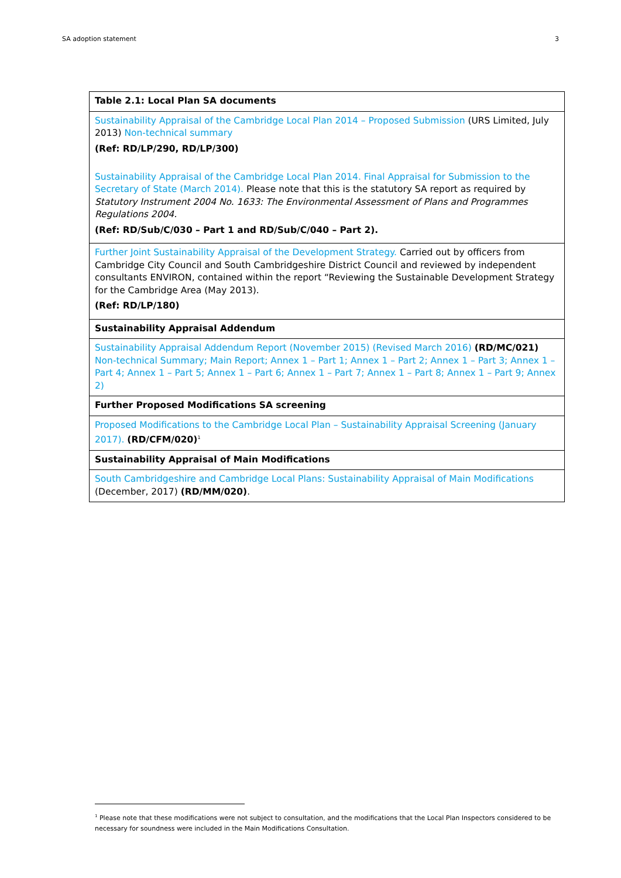SA adoption statement 3
| Table 2.1: Local Plan SA documents |
| --- |
| Sustainability Appraisal of the Cambridge Local Plan 2014 – Proposed Submission (URS Limited, July 2013) Non-technical summary (Ref: RD/LP/290, RD/LP/300) Sustainability Appraisal of the Cambridge Local Plan 2014. Final Appraisal for Submission to the Secretary of State (March 2014). Please note that this is the statutory SA report as required by Statutory Instrument 2004 No. 1633: The Environmental Assessment of Plans and Programmes Regulations 2004. (Ref: RD/Sub/C/030 – Part 1 and RD/Sub/C/040 – Part 2). |
| Further Joint Sustainability Appraisal of the Development Strategy. Carried out by officers from Cambridge City Council and South Cambridgeshire District Council and reviewed by independent consultants ENVIRON, contained within the report “Reviewing the Sustainable Development Strategy for the Cambridge Area (May 2013). (Ref: RD/LP/180) |
| Sustainability Appraisal Addendum |
| Sustainability Appraisal Addendum Report (November 2015) (Revised March 2016) (RD/MC/021) Non-technical Summary; Main Report; Annex 1 – Part 1; Annex 1 – Part 2; Annex 1 – Part 3; Annex 1 – Part 4; Annex 1 – Part 5; Annex 1 – Part 6; Annex 1 – Part 7; Annex 1 – Part 8; Annex 1 – Part 9; Annex 2) |
| Further Proposed Modifications SA screening |
| Proposed Modifications to the Cambridge Local Plan – Sustainability Appraisal Screening (January 2017). (RD/CFM/020)<sup>1</sup> |
| Sustainability Appraisal of Main Modifications |
| South Cambridgeshire and Cambridge Local Plans: Sustainability Appraisal of Main Modifications (December, 2017) (RD/MM/020) . |
<sup>1</sup> Please note that these modifications were not subject to consultation, and the modifications that the Local Plan Inspectors considered to be necessary for soundness were included in the Main Modifications Consultation.